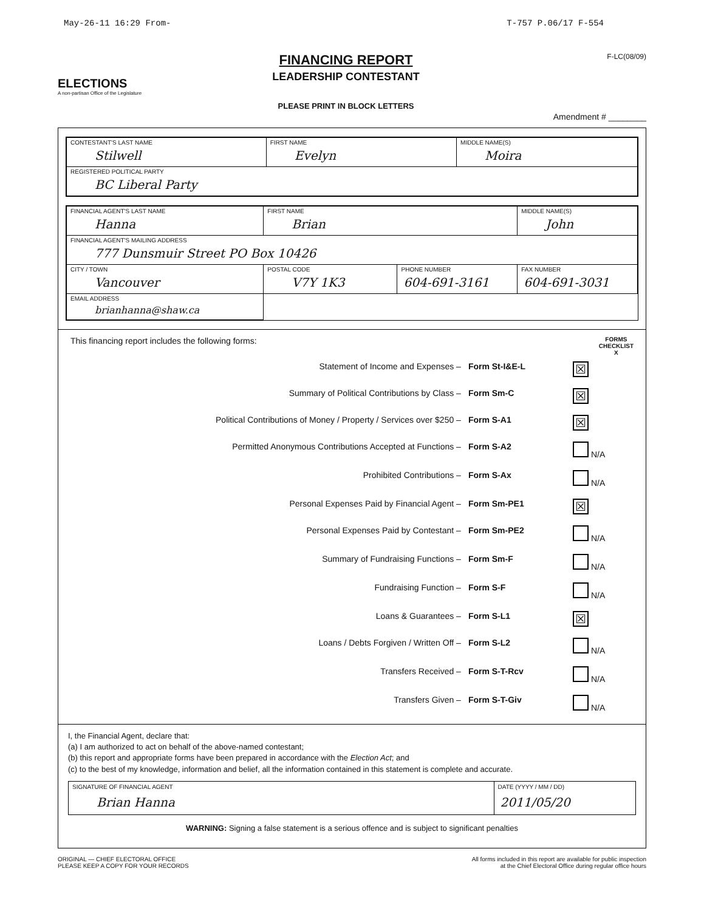May-26-11 16:29 From- T-757 P.06/17 F-554
ELECTIONS
A non-partisan Office of the Legislature
FINANCING REPORT
LEADERSHIP CONTESTANT
PLEASE PRINT IN BLOCK LETTERS
F-LC(08/09)
Amendment # ________
| CONTESTANT'S LAST NAME Stilwell | FIRST NAME Evelyn | MIDDLE NAME(S) Moira |
| REGISTERED POLITICAL PARTY BC Liberal Party | | |
| FINANCIAL AGENT'S LAST NAME Hanna | FIRST NAME Brian | | MIDDLE NAME(S) John |
| FINANCIAL AGENT'S MAILING ADDRESS 777 Dunsmuir Street PO Box 10426 | | | |
| CITY / TOWN Vancouver | POSTAL CODE V7Y 1K3 | PHONE NUMBER 604-691-3161 | FAX NUMBER 604-691-3031 |
| EMAIL ADDRESS brianhanna@shaw.ca | | | |
This financing report includes the following forms: FORMS
CHECKLIST
X
| Statement of Income and Expenses – | Form St-I&E-L | ☒ |
| Summary of Political Contributions by Class – | Form Sm-C | ☒ |
| Political Contributions of Money / Property / Services over $250 – | Form S-A1 | ☒ |
| Permitted Anonymous Contributions Accepted at Functions – | Form S-A2 | N/A |
| Prohibited Contributions – | Form S-Ax | N/A |
| Personal Expenses Paid by Financial Agent – | Form Sm-PE1 | ☒ |
| Personal Expenses Paid by Contestant – | Form Sm-PE2 | N/A |
| Summary of Fundraising Functions – | Form Sm-F | N/A |
| Fundraising Function – | Form S-F | N/A |
| Loans & Guarantees – | Form S-L1 | ☒ |
| Loans / Debts Forgiven / Written Off – | Form S-L2 | N/A |
| Transfers Received – | Form S-T-Rcv | N/A |
| Transfers Given – | Form S-T-Giv | N/A |
I, the Financial Agent, declare that:
(a) I am authorized to act on behalf of the above-named contestant;
(b) this report and appropriate forms have been prepared in accordance with the Election Act; and
(c) to the best of my knowledge, information and belief, all the information contained in this statement is complete and accurate.
| SIGNATURE OF FINANCIAL AGENT Brian Hanna | DATE (YYYY / MM / DD) 2011/05/20 |
WARNING: Signing a false statement is a serious offence and is subject to significant penalties
ORIGINAL — CHIEF ELECTORAL OFFICE
PLEASE KEEP A COPY FOR YOUR RECORDS All forms included in this report are available for public inspection
at the Chief Electoral Office during regular office hours